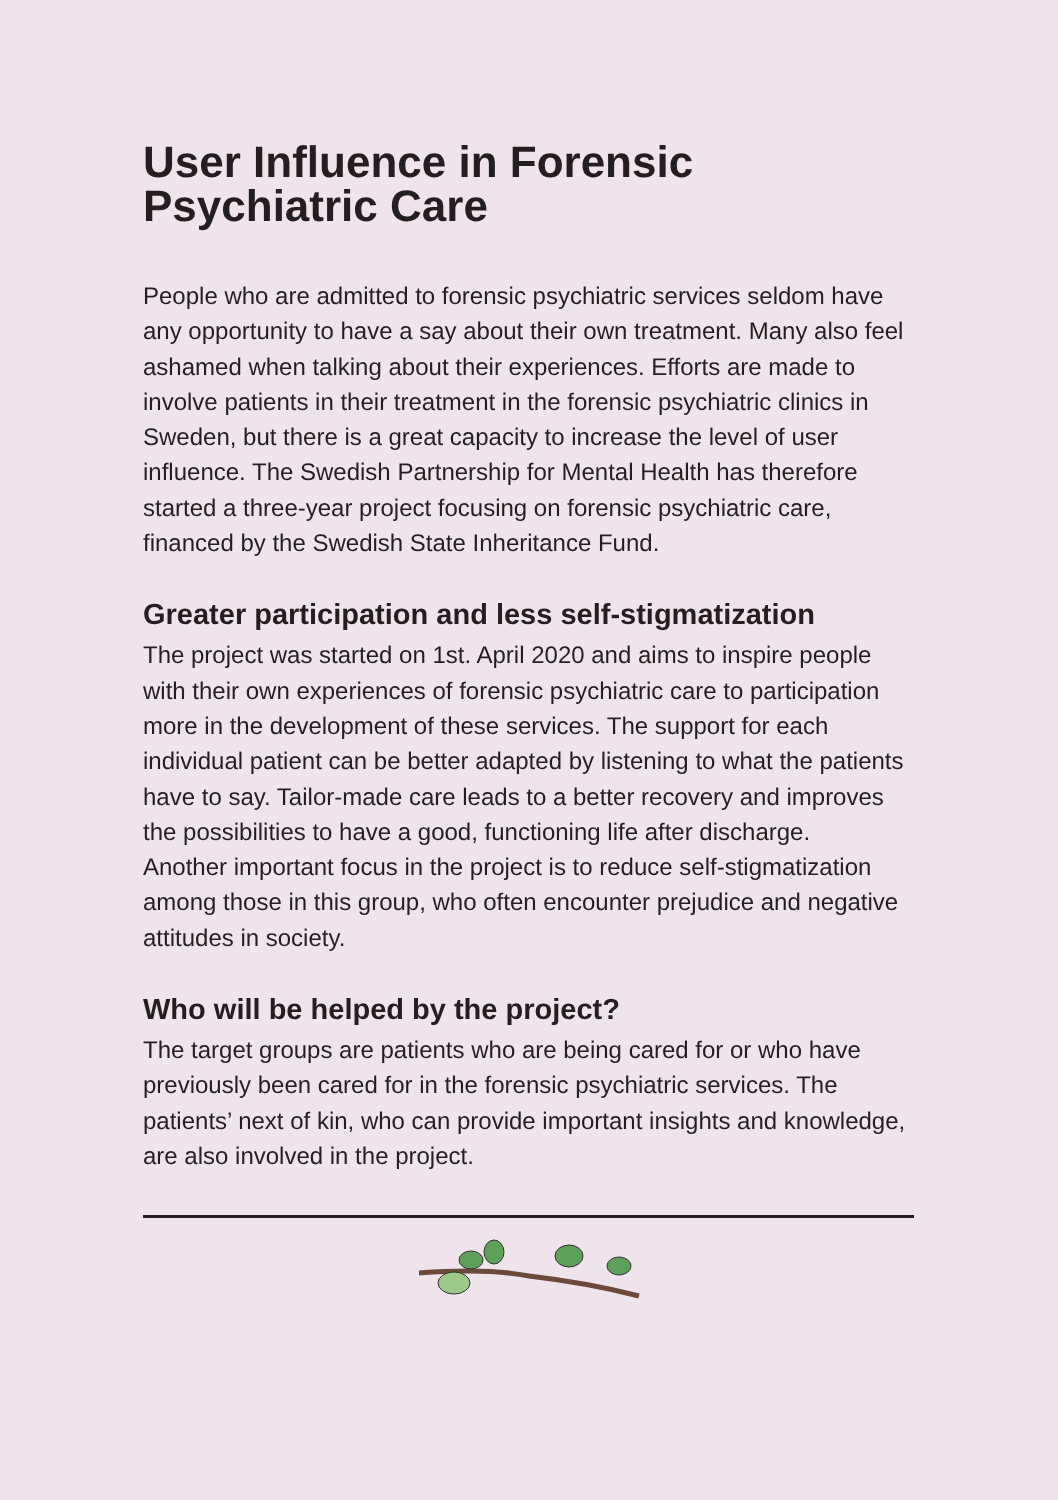User Influence in Forensic
Psychiatric Care
People who are admitted to forensic psychiatric services seldom have any opportunity to have a say about their own treatment. Many also feel ashamed when talking about their experiences. Efforts are made to involve patients in their treatment in the forensic psychiatric clinics in Sweden, but there is a great capacity to increase the level of user influence. The Swedish Partnership for Mental Health has therefore started a three-year project focusing on forensic psychiatric care, financed by the Swedish State Inheritance Fund.
Greater participation and less self-stigmatization
The project was started on 1st. April 2020 and aims to inspire people with their own experiences of forensic psychiatric care to participation more in the development of these services. The support for each individual patient can be better adapted by listening to what the patients have to say. Tailor-made care leads to a better recovery and improves the possibilities to have a good, functioning life after discharge.
Another important focus in the project is to reduce self-stigmatization among those in this group, who often encounter prejudice and negative attitudes in society.
Who will be helped by the project?
The target groups are patients who are being cared for or who have previously been cared for in the forensic psychiatric services. The patients’ next of kin, who can provide important insights and knowledge, are also involved in the project.